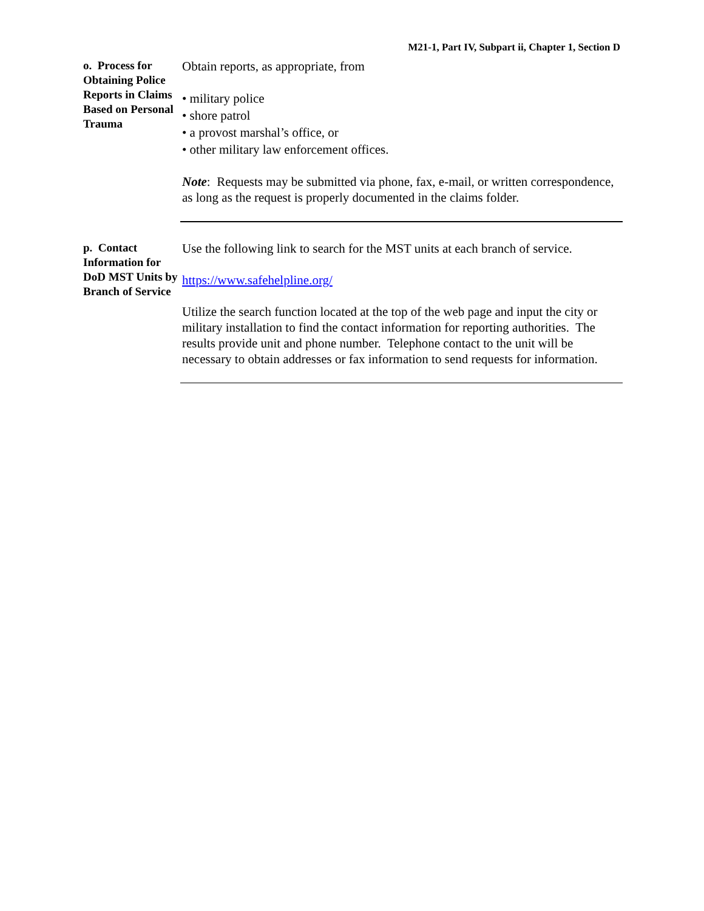M21-1, Part IV, Subpart ii, Chapter 1, Section D
o. Process for Obtaining Police Reports in Claims Based on Personal Trauma
Obtain reports, as appropriate, from
• military police
• shore patrol
• a provost marshal’s office, or
• other military law enforcement offices.
Note: Requests may be submitted via phone, fax, e-mail, or written correspondence, as long as the request is properly documented in the claims folder.
p. Contact Information for DoD MST Units by Branch of Service
Use the following link to search for the MST units at each branch of service.
https://www.safehelpline.org/
Utilize the search function located at the top of the web page and input the city or military installation to find the contact information for reporting authorities. The results provide unit and phone number. Telephone contact to the unit will be necessary to obtain addresses or fax information to send requests for information.